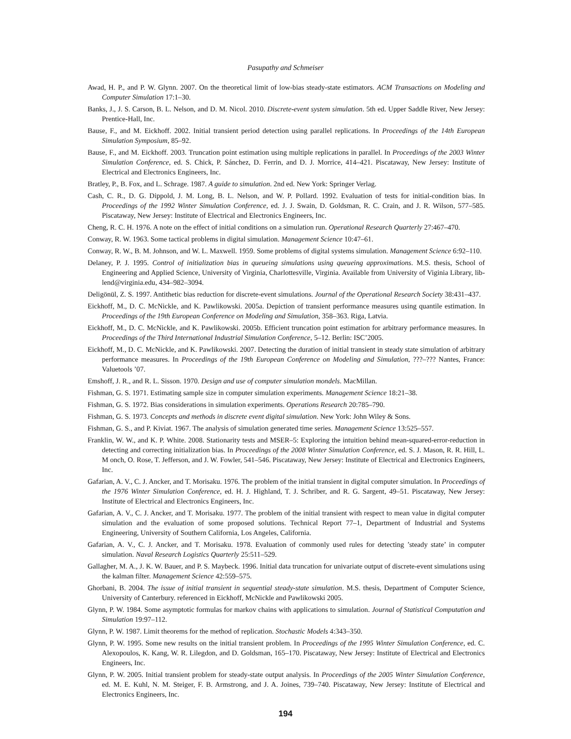Pasupathy and Schmeiser
Awad, H. P., and P. W. Glynn. 2007. On the theoretical limit of low-bias steady-state estimators. ACM Transactions on Modeling and Computer Simulation 17:1–30.
Banks, J., J. S. Carson, B. L. Nelson, and D. M. Nicol. 2010. Discrete-event system simulation. 5th ed. Upper Saddle River, New Jersey: Prentice-Hall, Inc.
Bause, F., and M. Eickhoff. 2002. Initial transient period detection using parallel replications. In Proceedings of the 14th European Simulation Symposium, 85–92.
Bause, F., and M. Eickhoff. 2003. Truncation point estimation using multiple replications in parallel. In Proceedings of the 2003 Winter Simulation Conference, ed. S. Chick, P. Sánchez, D. Ferrin, and D. J. Morrice, 414–421. Piscataway, New Jersey: Institute of Electrical and Electronics Engineers, Inc.
Bratley, P., B. Fox, and L. Schrage. 1987. A guide to simulation. 2nd ed. New York: Springer Verlag.
Cash, C. R., D. G. Dippold, J. M. Long, B. L. Nelson, and W. P. Pollard. 1992. Evaluation of tests for initial-condition bias. In Proceedings of the 1992 Winter Simulation Conference, ed. J. J. Swain, D. Goldsman, R. C. Crain, and J. R. Wilson, 577–585. Piscataway, New Jersey: Institute of Electrical and Electronics Engineers, Inc.
Cheng, R. C. H. 1976. A note on the effect of initial conditions on a simulation run. Operational Research Quarterly 27:467–470.
Conway, R. W. 1963. Some tactical problems in digital simulation. Management Science 10:47–61.
Conway, R. W., B. M. Johnson, and W. L. Maxwell. 1959. Some problems of digital systems simulation. Management Science 6:92–110.
Delaney, P. J. 1995. Control of initialization bias in queueing simulations using queueing approximations. M.S. thesis, School of Engineering and Applied Science, University of Virginia, Charlottesville, Virginia. Available from University of Viginia Library, lib-lend@virginia.edu, 434–982–3094.
Deligönül, Z. S. 1997. Antithetic bias reduction for discrete-event simulations. Journal of the Operational Research Society 38:431–437.
Eickhoff, M., D. C. McNickle, and K. Pawlikowski. 2005a. Depiction of transient performance measures using quantile estimation. In Proceedings of the 19th European Conference on Modeling and Simulation, 358–363. Riga, Latvia.
Eickhoff, M., D. C. McNickle, and K. Pawlikowski. 2005b. Efficient truncation point estimation for arbitrary performance measures. In Proceedings of the Third International Industrial Simulation Conference, 5–12. Berlin: ISC’2005.
Eickhoff, M., D. C. McNickle, and K. Pawlikowski. 2007. Detecting the duration of initial transient in steady state simulation of arbitrary performance measures. In Proceedings of the 19th European Conference on Modeling and Simulation, ???–??? Nantes, France: Valuetools ’07.
Emshoff, J. R., and R. L. Sisson. 1970. Design and use of computer simulation mondels. MacMillan.
Fishman, G. S. 1971. Estimating sample size in computer simulation experiments. Management Science 18:21–38.
Fishman, G. S. 1972. Bias considerations in simulation experiments. Operations Research 20:785–790.
Fishman, G. S. 1973. Concepts and methods in discrete event digital simulation. New York: John Wiley & Sons.
Fishman, G. S., and P. Kiviat. 1967. The analysis of simulation generated time series. Management Science 13:525–557.
Franklin, W. W., and K. P. White. 2008. Stationarity tests and MSER–5: Exploring the intuition behind mean-squared-error-reduction in detecting and correcting initialization bias. In Proceedings of the 2008 Winter Simulation Conference, ed. S. J. Mason, R. R. Hill, L. M onch, O. Rose, T. Jefferson, and J. W. Fowler, 541–546. Piscataway, New Jersey: Institute of Electrical and Electronics Engineers, Inc.
Gafarian, A. V., C. J. Ancker, and T. Morisaku. 1976. The problem of the initial transient in digital computer simulation. In Proceedings of the 1976 Winter Simulation Conference, ed. H. J. Highland, T. J. Schriber, and R. G. Sargent, 49–51. Piscataway, New Jersey: Institute of Electrical and Electronics Engineers, Inc.
Gafarian, A. V., C. J. Ancker, and T. Morisaku. 1977. The problem of the initial transient with respect to mean value in digital computer simulation and the evaluation of some proposed solutions. Technical Report 77–1, Department of Industrial and Systems Engineering, University of Southern California, Los Angeles, California.
Gafarian, A. V., C. J. Ancker, and T. Morisaku. 1978. Evaluation of commonly used rules for detecting ’steady state’ in computer simulation. Naval Research Logistics Quarterly 25:511–529.
Gallagher, M. A., J. K. W. Bauer, and P. S. Maybeck. 1996. Initial data truncation for univariate output of discrete-event simulations using the kalman filter. Management Science 42:559–575.
Ghorbani, B. 2004. The issue of initial transient in sequential steady-state simulation. M.S. thesis, Department of Computer Science, University of Canterbury. referenced in Eickhoff, McNickle and Pawlikowski 2005.
Glynn, P. W. 1984. Some asymptotic formulas for markov chains with applications to simulation. Journal of Statistical Computation and Simulation 19:97–112.
Glynn, P. W. 1987. Limit theorems for the method of replication. Stochastic Models 4:343–350.
Glynn, P. W. 1995. Some new results on the initial transient problem. In Proceedings of the 1995 Winter Simulation Conference, ed. C. Alexopoulos, K. Kang, W. R. Lilegdon, and D. Goldsman, 165–170. Piscataway, New Jersey: Institute of Electrical and Electronics Engineers, Inc.
Glynn, P. W. 2005. Initial transient problem for steady-state output analysis. In Proceedings of the 2005 Winter Simulation Conference, ed. M. E. Kuhl, N. M. Steiger, F. B. Armstrong, and J. A. Joines, 739–740. Piscataway, New Jersey: Institute of Electrical and Electronics Engineers, Inc.
194